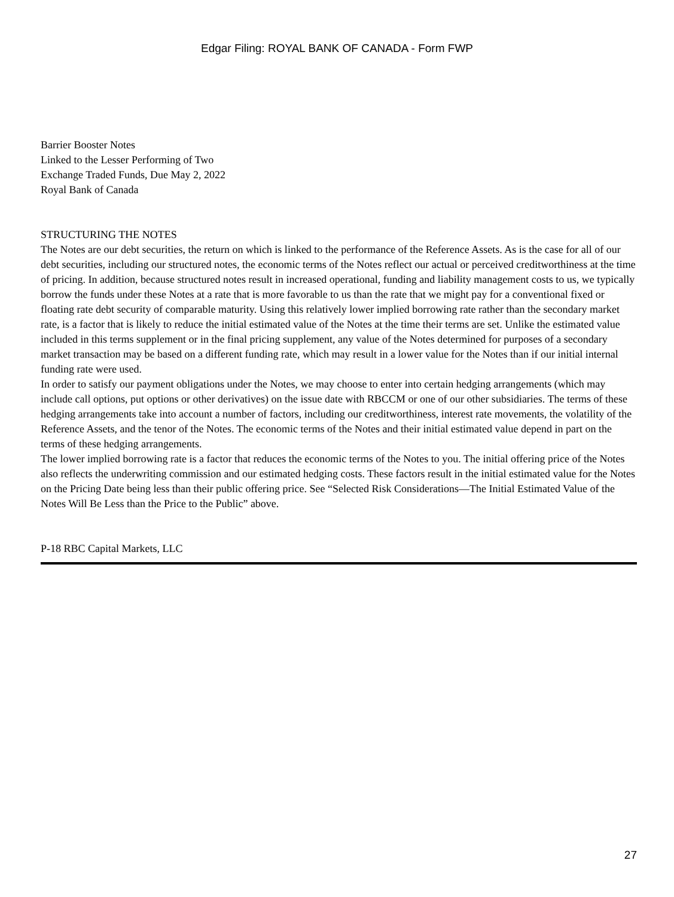Edgar Filing: ROYAL BANK OF CANADA - Form FWP
Barrier Booster Notes
Linked to the Lesser Performing of Two
Exchange Traded Funds, Due May 2, 2022
Royal Bank of Canada
STRUCTURING THE NOTES
The Notes are our debt securities, the return on which is linked to the performance of the Reference Assets. As is the case for all of our debt securities, including our structured notes, the economic terms of the Notes reflect our actual or perceived creditworthiness at the time of pricing. In addition, because structured notes result in increased operational, funding and liability management costs to us, we typically borrow the funds under these Notes at a rate that is more favorable to us than the rate that we might pay for a conventional fixed or floating rate debt security of comparable maturity. Using this relatively lower implied borrowing rate rather than the secondary market rate, is a factor that is likely to reduce the initial estimated value of the Notes at the time their terms are set. Unlike the estimated value included in this terms supplement or in the final pricing supplement, any value of the Notes determined for purposes of a secondary market transaction may be based on a different funding rate, which may result in a lower value for the Notes than if our initial internal funding rate were used.
In order to satisfy our payment obligations under the Notes, we may choose to enter into certain hedging arrangements (which may include call options, put options or other derivatives) on the issue date with RBCCM or one of our other subsidiaries. The terms of these hedging arrangements take into account a number of factors, including our creditworthiness, interest rate movements, the volatility of the Reference Assets, and the tenor of the Notes. The economic terms of the Notes and their initial estimated value depend in part on the terms of these hedging arrangements.
The lower implied borrowing rate is a factor that reduces the economic terms of the Notes to you. The initial offering price of the Notes also reflects the underwriting commission and our estimated hedging costs. These factors result in the initial estimated value for the Notes on the Pricing Date being less than their public offering price. See “Selected Risk Considerations—The Initial Estimated Value of the Notes Will Be Less than the Price to the Public” above.
P-18 RBC Capital Markets, LLC
27